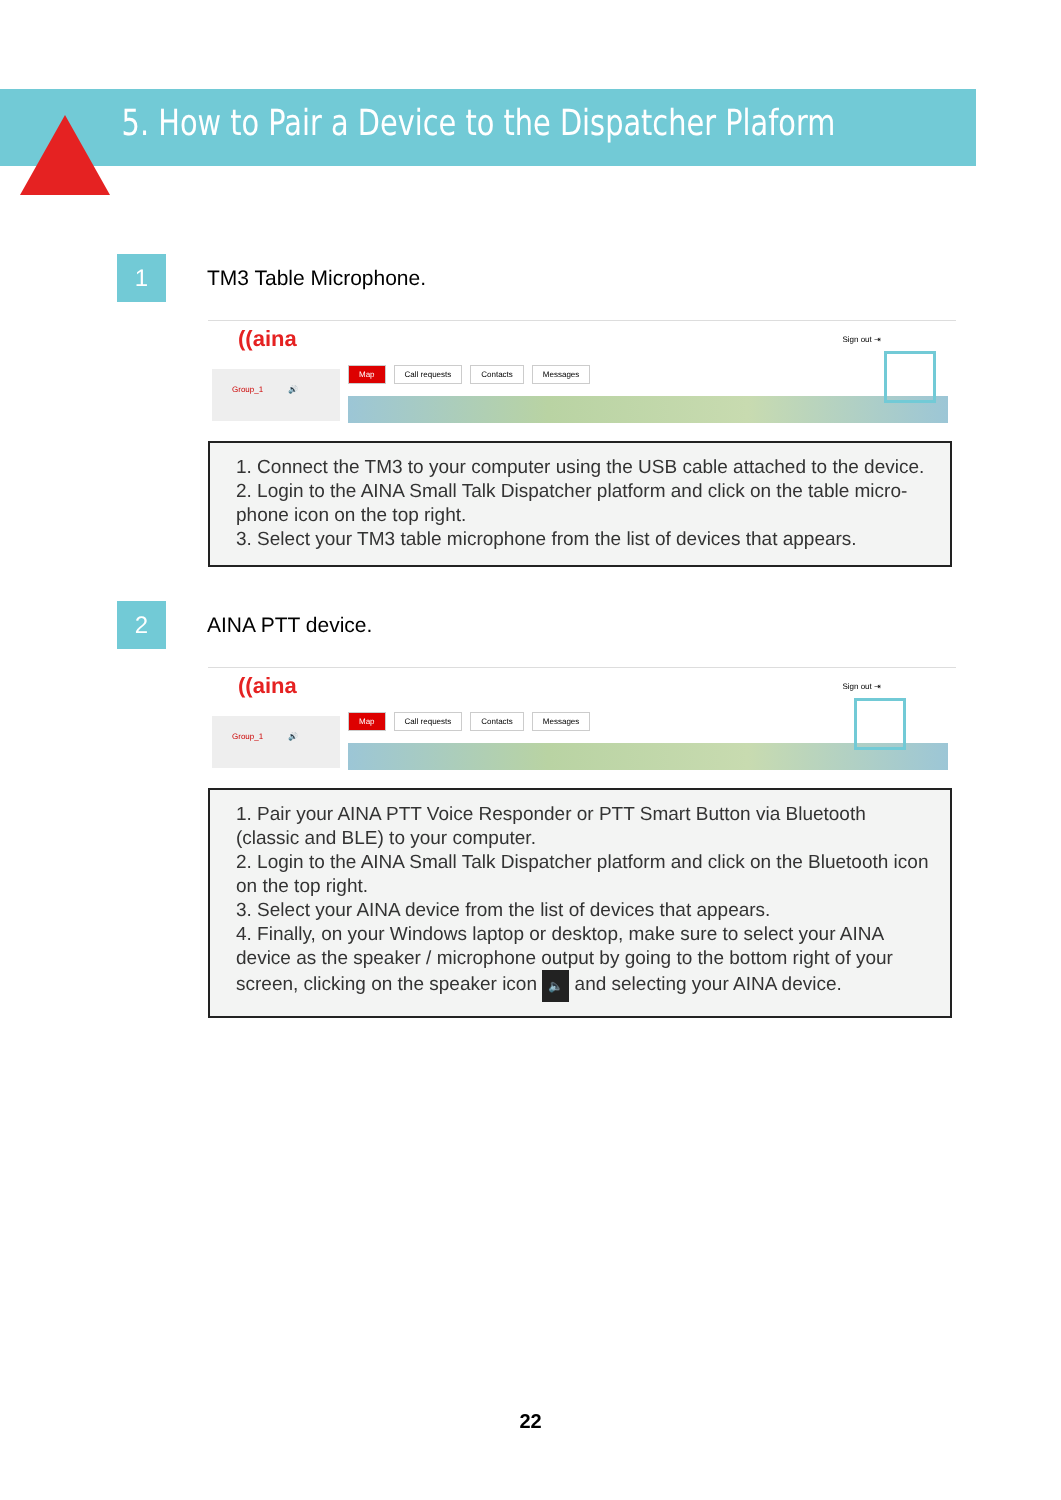5. How to Pair a Device to the Dispatcher Plaform
1
TM3 Table Microphone.
((aina Sign out ⇥
Group_1 🔊
Map Call requests Contacts Messages
1. Connect the TM3 to your computer using the USB cable attached to the device.
2. Login to the AINA Small Talk Dispatcher platform and click on the table micro-phone icon on the top right.
3. Select your TM3 table microphone from the list of devices that appears.
2
AINA PTT device.
((aina Sign out ⇥
Group_1 🔊
Map Call requests Contacts Messages
1. Pair your AINA PTT Voice Responder or PTT Smart Button via Bluetooth (classic and BLE) to your computer.
2. Login to the AINA Small Talk Dispatcher platform and click on the Bluetooth icon on the top right.
3. Select your AINA device from the list of devices that appears.
4. Finally, on your Windows laptop or desktop, make sure to select your AINA device as the speaker / microphone output by going to the bottom right of your screen, clicking on the speaker icon 🔈 and selecting your AINA device.
22